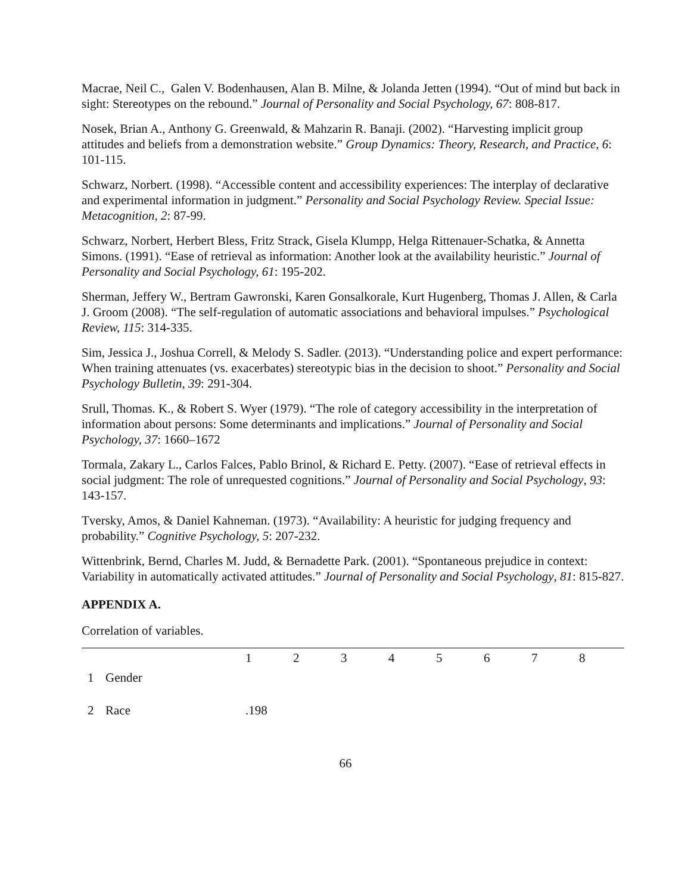Macrae, Neil C., Galen V. Bodenhausen, Alan B. Milne, & Jolanda Jetten (1994). “Out of mind but back in sight: Stereotypes on the rebound.” Journal of Personality and Social Psychology, 67: 808-817.
Nosek, Brian A., Anthony G. Greenwald, & Mahzarin R. Banaji. (2002). “Harvesting implicit group attitudes and beliefs from a demonstration website.” Group Dynamics: Theory, Research, and Practice, 6: 101-115.
Schwarz, Norbert. (1998). “Accessible content and accessibility experiences: The interplay of declarative and experimental information in judgment.” Personality and Social Psychology Review. Special Issue: Metacognition, 2: 87-99.
Schwarz, Norbert, Herbert Bless, Fritz Strack, Gisela Klumpp, Helga Rittenauer-Schatka, & Annetta Simons. (1991). “Ease of retrieval as information: Another look at the availability heuristic.” Journal of Personality and Social Psychology, 61: 195-202.
Sherman, Jeffery W., Bertram Gawronski, Karen Gonsalkorale, Kurt Hugenberg, Thomas J. Allen, & Carla J. Groom (2008). “The self-regulation of automatic associations and behavioral impulses.” Psychological Review, 115: 314-335.
Sim, Jessica J., Joshua Correll, & Melody S. Sadler. (2013). “Understanding police and expert performance: When training attenuates (vs. exacerbates) stereotypic bias in the decision to shoot.” Personality and Social Psychology Bulletin, 39: 291-304.
Srull, Thomas. K., & Robert S. Wyer (1979). “The role of category accessibility in the interpretation of information about persons: Some determinants and implications.” Journal of Personality and Social Psychology, 37: 1660–1672
Tormala, Zakary L., Carlos Falces, Pablo Brinol, & Richard E. Petty. (2007). “Ease of retrieval effects in social judgment: The role of unrequested cognitions.” Journal of Personality and Social Psychology, 93: 143-157.
Tversky, Amos, & Daniel Kahneman. (1973). “Availability: A heuristic for judging frequency and probability.” Cognitive Psychology, 5: 207-232.
Wittenbrink, Bernd, Charles M. Judd, & Bernadette Park. (2001). “Spontaneous prejudice in context: Variability in automatically activated attitudes.” Journal of Personality and Social Psychology, 81: 815-827.
APPENDIX A.
Correlation of variables.
| | | 1 | 2 | 3 | 4 | 5 | 6 | 7 | 8 |
| --- | --- | --- | --- | --- | --- | --- | --- | --- | --- |
| 1 | Gender | | | | | | | | |
| 2 | Race | .198 | | | | | | | |
66